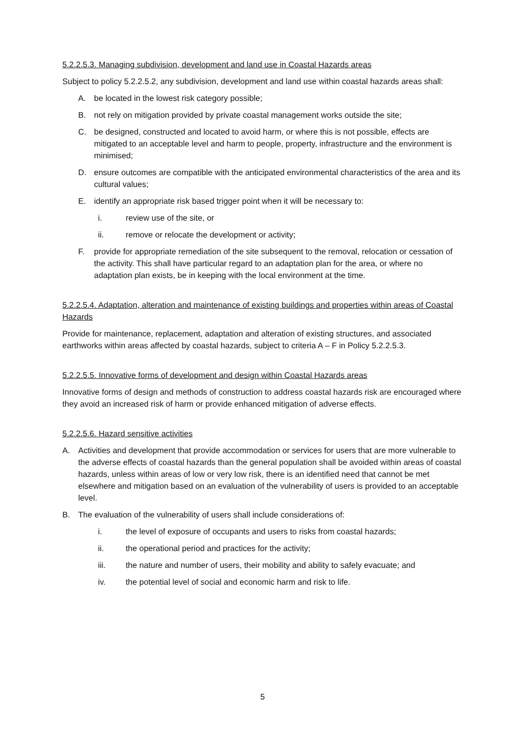5.2.2.5.3. Managing subdivision, development and land use in Coastal Hazards areas
Subject to policy 5.2.2.5.2, any subdivision, development and land use within coastal hazards areas shall:
A. be located in the lowest risk category possible;
B. not rely on mitigation provided by private coastal management works outside the site;
C. be designed, constructed and located to avoid harm, or where this is not possible, effects are mitigated to an acceptable level and harm to people, property, infrastructure and the environment is minimised;
D. ensure outcomes are compatible with the anticipated environmental characteristics of the area and its cultural values;
E. identify an appropriate risk based trigger point when it will be necessary to:
i. review use of the site, or
ii. remove or relocate the development or activity;
F. provide for appropriate remediation of the site subsequent to the removal, relocation or cessation of the activity. This shall have particular regard to an adaptation plan for the area, or where no adaptation plan exists, be in keeping with the local environment at the time.
5.2.2.5.4. Adaptation, alteration and maintenance of existing buildings and properties within areas of Coastal Hazards
Provide for maintenance, replacement, adaptation and alteration of existing structures, and associated earthworks within areas affected by coastal hazards, subject to criteria A – F in Policy 5.2.2.5.3.
5.2.2.5.5. Innovative forms of development and design within Coastal Hazards areas
Innovative forms of design and methods of construction to address coastal hazards risk are encouraged where they avoid an increased risk of harm or provide enhanced mitigation of adverse effects.
5.2.2.5.6. Hazard sensitive activities
A. Activities and development that provide accommodation or services for users that are more vulnerable to the adverse effects of coastal hazards than the general population shall be avoided within areas of coastal hazards, unless within areas of low or very low risk, there is an identified need that cannot be met elsewhere and mitigation based on an evaluation of the vulnerability of users is provided to an acceptable level.
B. The evaluation of the vulnerability of users shall include considerations of:
i. the level of exposure of occupants and users to risks from coastal hazards;
ii. the operational period and practices for the activity;
iii. the nature and number of users, their mobility and ability to safely evacuate; and
iv. the potential level of social and economic harm and risk to life.
5